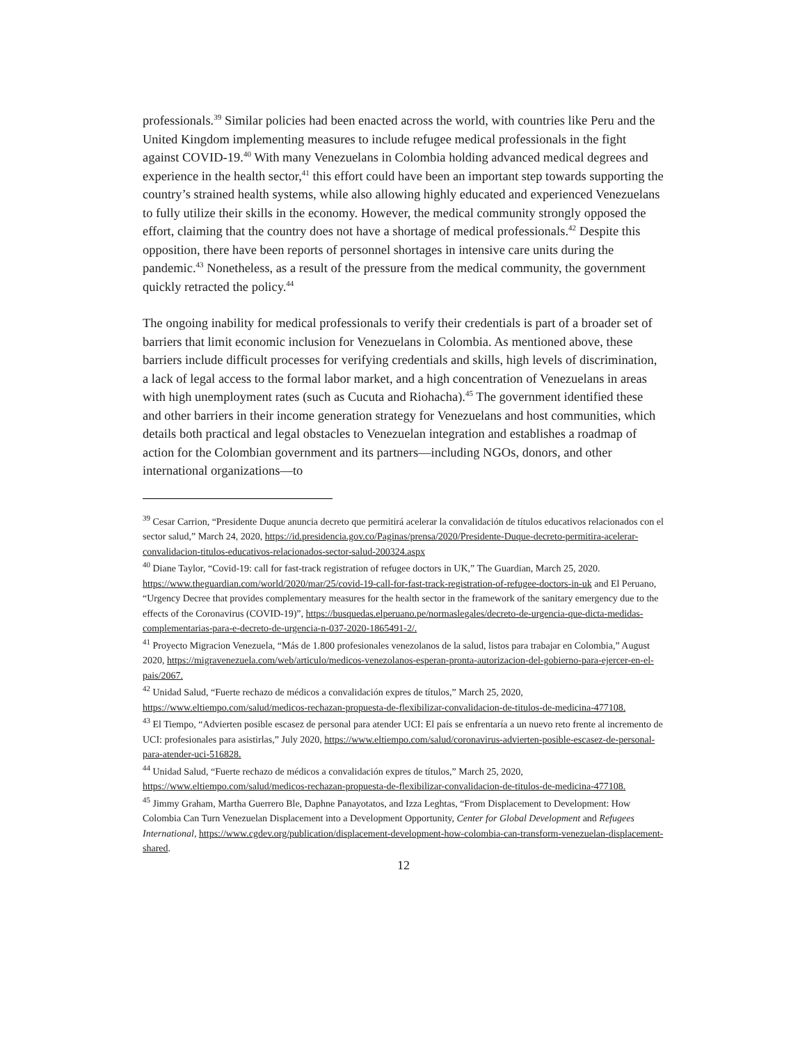professionals.<sup>39</sup> Similar policies had been enacted across the world, with countries like Peru and the United Kingdom implementing measures to include refugee medical professionals in the fight against COVID-19.<sup>40</sup> With many Venezuelans in Colombia holding advanced medical degrees and experience in the health sector,<sup>41</sup> this effort could have been an important step towards supporting the country’s strained health systems, while also allowing highly educated and experienced Venezuelans to fully utilize their skills in the economy. However, the medical community strongly opposed the effort, claiming that the country does not have a shortage of medical professionals.<sup>42</sup> Despite this opposition, there have been reports of personnel shortages in intensive care units during the pandemic.<sup>43</sup> Nonetheless, as a result of the pressure from the medical community, the government quickly retracted the policy.<sup>44</sup>
The ongoing inability for medical professionals to verify their credentials is part of a broader set of barriers that limit economic inclusion for Venezuelans in Colombia. As mentioned above, these barriers include difficult processes for verifying credentials and skills, high levels of discrimination, a lack of legal access to the formal labor market, and a high concentration of Venezuelans in areas with high unemployment rates (such as Cucuta and Riohacha).<sup>45</sup> The government identified these and other barriers in their income generation strategy for Venezuelans and host communities, which details both practical and legal obstacles to Venezuelan integration and establishes a roadmap of action for the Colombian government and its partners—including NGOs, donors, and other international organizations—to
<sup>39</sup> Cesar Carrion, “Presidente Duque anuncia decreto que permitirá acelerar la convalidación de títulos educativos relacionados con el sector salud,” March 24, 2020, https://id.presidencia.gov.co/Paginas/prensa/2020/Presidente-Duque-decreto-permitira-acelerar-convalidacion-titulos-educativos-relacionados-sector-salud-200324.aspx
<sup>40</sup> Diane Taylor, “Covid-19: call for fast-track registration of refugee doctors in UK,” The Guardian, March 25, 2020. https://www.theguardian.com/world/2020/mar/25/covid-19-call-for-fast-track-registration-of-refugee-doctors-in-uk and El Peruano, “Urgency Decree that provides complementary measures for the health sector in the framework of the sanitary emergency due to the effects of the Coronavirus (COVID-19)”, https://busquedas.elperuano.pe/normaslegales/decreto-de-urgencia-que-dicta-medidas-complementarias-para-e-decreto-de-urgencia-n-037-2020-1865491-2/.
<sup>41</sup> Proyecto Migracion Venezuela, “Más de 1.800 profesionales venezolanos de la salud, listos para trabajar en Colombia,” August 2020, https://migravenezuela.com/web/articulo/medicos-venezolanos-esperan-pronta-autorizacion-del-gobierno-para-ejercer-en-el-pais/2067.
<sup>42</sup> Unidad Salud, “Fuerte rechazo de médicos a convalidación expres de títulos,” March 25, 2020, https://www.eltiempo.com/salud/medicos-rechazan-propuesta-de-flexibilizar-convalidacion-de-titulos-de-medicina-477108.
<sup>43</sup> El Tiempo, “Advierten posible escasez de personal para atender UCI: El país se enfrentaría a un nuevo reto frente al incremento de UCI: profesionales para asistirlas,” July 2020, https://www.eltiempo.com/salud/coronavirus-advierten-posible-escasez-de-personal-para-atender-uci-516828.
<sup>44</sup> Unidad Salud, “Fuerte rechazo de médicos a convalidación expres de títulos,” March 25, 2020, https://www.eltiempo.com/salud/medicos-rechazan-propuesta-de-flexibilizar-convalidacion-de-titulos-de-medicina-477108.
<sup>45</sup> Jimmy Graham, Martha Guerrero Ble, Daphne Panayotatos, and Izza Leghtas, “From Displacement to Development: How Colombia Can Turn Venezuelan Displacement into a Development Opportunity, Center for Global Development and Refugees International, https://www.cgdev.org/publication/displacement-development-how-colombia-can-transform-venezuelan-displacement-shared.
12